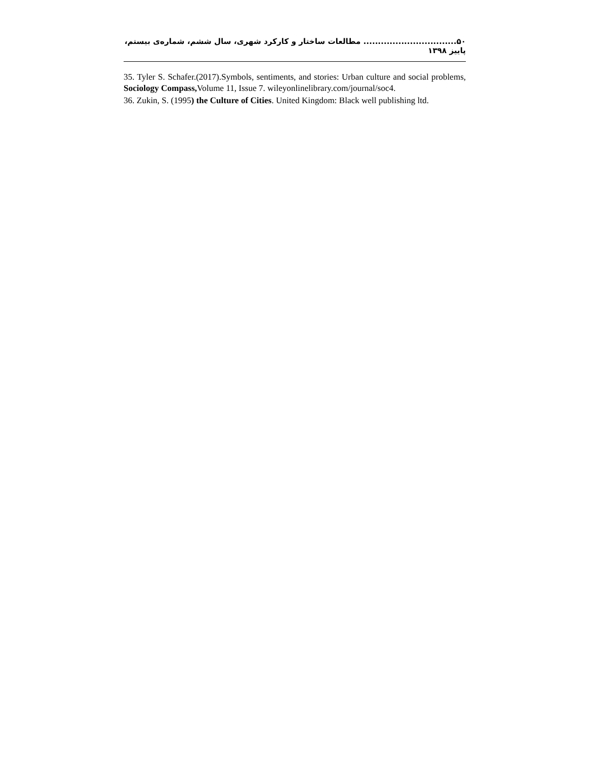۵۰................................ مطالعات ساختار و کارکرد شهری، سال ششم، شماره‌ی بیستم، پاییز ۱۳۹۸
35. Tyler S. Schafer.(2017).Symbols, sentiments, and stories: Urban culture and social problems, Sociology Compass, Volume 11, Issue 7. wileyonlinelibrary.com/journal/soc4.
36. Zukin, S. (1995) the Culture of Cities. United Kingdom: Black well publishing ltd.